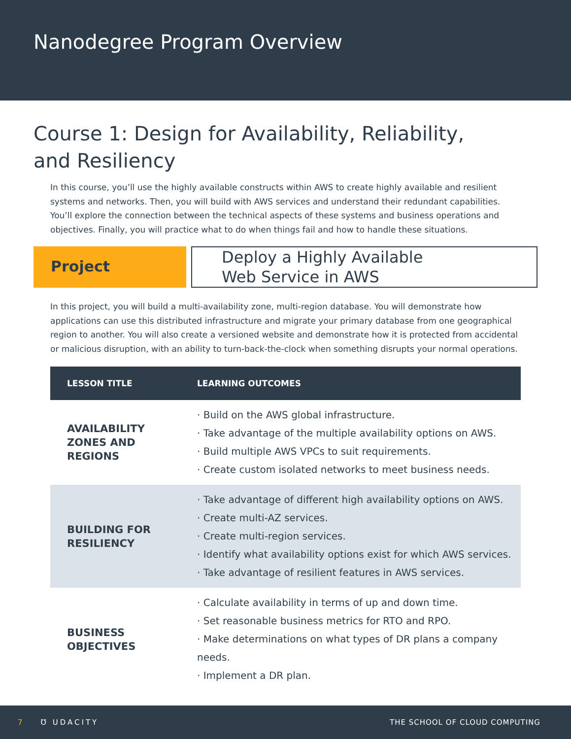Nanodegree Program Overview
Course 1: Design for Availability, Reliability,
and Resiliency
In this course, you’ll use the highly available constructs within AWS to create highly available and resilient systems and networks. Then, you will build with AWS services and understand their redundant capabilities. You’ll explore the connection between the technical aspects of these systems and business operations and objectives. Finally, you will practice what to do when things fail and how to handle these situations.
Project
Deploy a Highly Available
Web Service in AWS
In this project, you will build a multi-availability zone, multi-region database. You will demonstrate how applications can use this distributed infrastructure and migrate your primary database from one geographical region to another. You will also create a versioned website and demonstrate how it is protected from accidental or malicious disruption, with an ability to turn-back-the-clock when something disrupts your normal operations.
| LESSON TITLE | LEARNING OUTCOMES |
| --- | --- |
| AVAILABILITY ZONES AND REGIONS | · Build on the AWS global infrastructure. · Take advantage of the multiple availability options on AWS. · Build multiple AWS VPCs to suit requirements. · Create custom isolated networks to meet business needs. |
| BUILDING FOR RESILIENCY | · Take advantage of different high availability options on AWS. · Create multi-AZ services. · Create multi-region services. · Identify what availability options exist for which AWS services. · Take advantage of resilient features in AWS services. |
| BUSINESS OBJECTIVES | · Calculate availability in terms of up and down time. · Set reasonable business metrics for RTO and RPO. · Make determinations on what types of DR plans a company needs. · Implement a DR plan. |
7 Ʊ UDACITY THE SCHOOL OF CLOUD COMPUTING